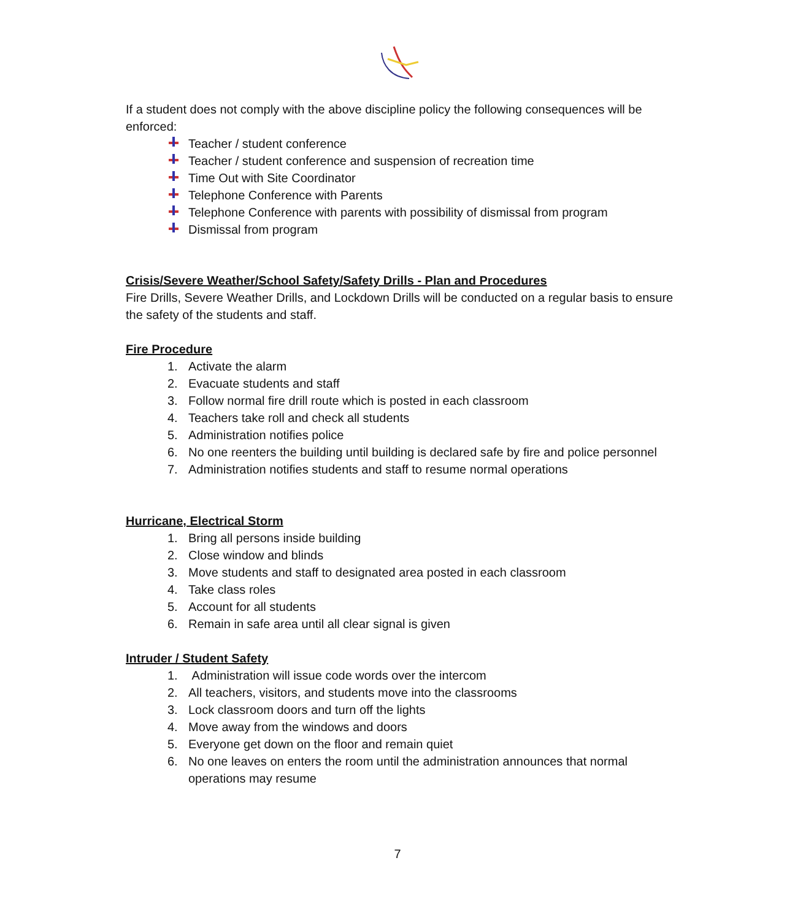If a student does not comply with the above discipline policy the following consequences will be enforced:
Teacher / student conference
Teacher / student conference and suspension of recreation time
Time Out with Site Coordinator
Telephone Conference with Parents
Telephone Conference with parents with possibility of dismissal from program
Dismissal from program
Crisis/Severe Weather/School Safety/Safety Drills - Plan and Procedures
Fire Drills, Severe Weather Drills, and Lockdown Drills will be conducted on a regular basis to ensure the safety of the students and staff.
Fire Procedure
1. Activate the alarm
2. Evacuate students and staff
3. Follow normal fire drill route which is posted in each classroom
4. Teachers take roll and check all students
5. Administration notifies police
6. No one reenters the building until building is declared safe by fire and police personnel
7. Administration notifies students and staff to resume normal operations
Hurricane, Electrical Storm
1. Bring all persons inside building
2. Close window and blinds
3. Move students and staff to designated area posted in each classroom
4. Take class roles
5. Account for all students
6. Remain in safe area until all clear signal is given
Intruder / Student Safety
1. Administration will issue code words over the intercom
2. All teachers, visitors, and students move into the classrooms
3. Lock classroom doors and turn off the lights
4. Move away from the windows and doors
5. Everyone get down on the floor and remain quiet
6. No one leaves on enters the room until the administration announces that normal operations may resume
7